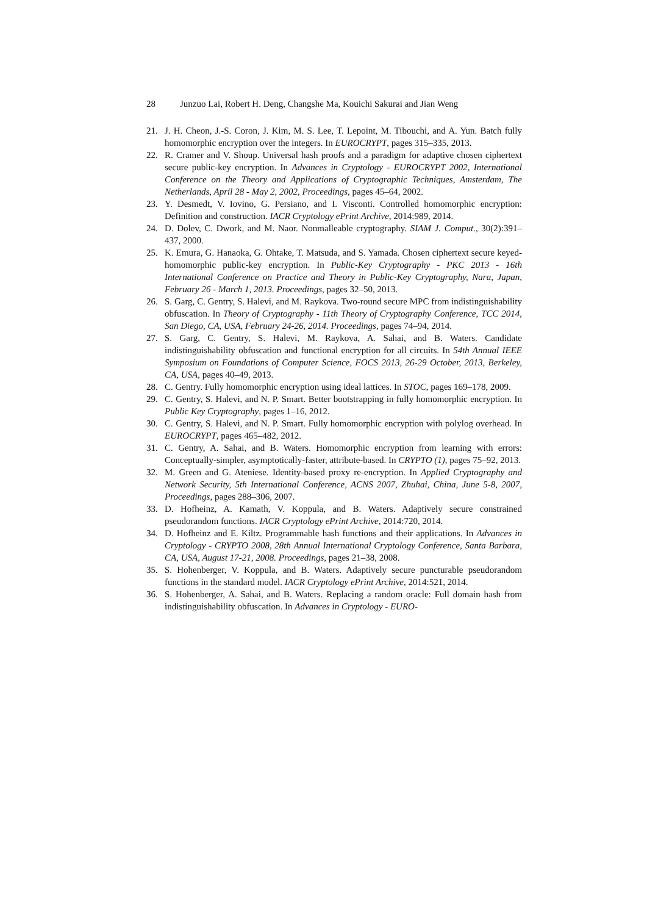28 Junzuo Lai, Robert H. Deng, Changshe Ma, Kouichi Sakurai and Jian Weng
21. J. H. Cheon, J.-S. Coron, J. Kim, M. S. Lee, T. Lepoint, M. Tibouchi, and A. Yun. Batch fully homomorphic encryption over the integers. In EUROCRYPT, pages 315–335, 2013.
22. R. Cramer and V. Shoup. Universal hash proofs and a paradigm for adaptive chosen ciphertext secure public-key encryption. In Advances in Cryptology - EUROCRYPT 2002, International Conference on the Theory and Applications of Cryptographic Techniques, Amsterdam, The Netherlands, April 28 - May 2, 2002, Proceedings, pages 45–64, 2002.
23. Y. Desmedt, V. Iovino, G. Persiano, and I. Visconti. Controlled homomorphic encryption: Definition and construction. IACR Cryptology ePrint Archive, 2014:989, 2014.
24. D. Dolev, C. Dwork, and M. Naor. Nonmalleable cryptography. SIAM J. Comput., 30(2):391–437, 2000.
25. K. Emura, G. Hanaoka, G. Ohtake, T. Matsuda, and S. Yamada. Chosen ciphertext secure keyed-homomorphic public-key encryption. In Public-Key Cryptography - PKC 2013 - 16th International Conference on Practice and Theory in Public-Key Cryptography, Nara, Japan, February 26 - March 1, 2013. Proceedings, pages 32–50, 2013.
26. S. Garg, C. Gentry, S. Halevi, and M. Raykova. Two-round secure MPC from indistinguishability obfuscation. In Theory of Cryptography - 11th Theory of Cryptography Conference, TCC 2014, San Diego, CA, USA, February 24-26, 2014. Proceedings, pages 74–94, 2014.
27. S. Garg, C. Gentry, S. Halevi, M. Raykova, A. Sahai, and B. Waters. Candidate indistinguishability obfuscation and functional encryption for all circuits. In 54th Annual IEEE Symposium on Foundations of Computer Science, FOCS 2013, 26-29 October, 2013, Berkeley, CA, USA, pages 40–49, 2013.
28. C. Gentry. Fully homomorphic encryption using ideal lattices. In STOC, pages 169–178, 2009.
29. C. Gentry, S. Halevi, and N. P. Smart. Better bootstrapping in fully homomorphic encryption. In Public Key Cryptography, pages 1–16, 2012.
30. C. Gentry, S. Halevi, and N. P. Smart. Fully homomorphic encryption with polylog overhead. In EUROCRYPT, pages 465–482, 2012.
31. C. Gentry, A. Sahai, and B. Waters. Homomorphic encryption from learning with errors: Conceptually-simpler, asymptotically-faster, attribute-based. In CRYPTO (1), pages 75–92, 2013.
32. M. Green and G. Ateniese. Identity-based proxy re-encryption. In Applied Cryptography and Network Security, 5th International Conference, ACNS 2007, Zhuhai, China, June 5-8, 2007, Proceedings, pages 288–306, 2007.
33. D. Hofheinz, A. Kamath, V. Koppula, and B. Waters. Adaptively secure constrained pseudorandom functions. IACR Cryptology ePrint Archive, 2014:720, 2014.
34. D. Hofheinz and E. Kiltz. Programmable hash functions and their applications. In Advances in Cryptology - CRYPTO 2008, 28th Annual International Cryptology Conference, Santa Barbara, CA, USA, August 17-21, 2008. Proceedings, pages 21–38, 2008.
35. S. Hohenberger, V. Koppula, and B. Waters. Adaptively secure puncturable pseudorandom functions in the standard model. IACR Cryptology ePrint Archive, 2014:521, 2014.
36. S. Hohenberger, A. Sahai, and B. Waters. Replacing a random oracle: Full domain hash from indistinguishability obfuscation. In Advances in Cryptology - EURO-